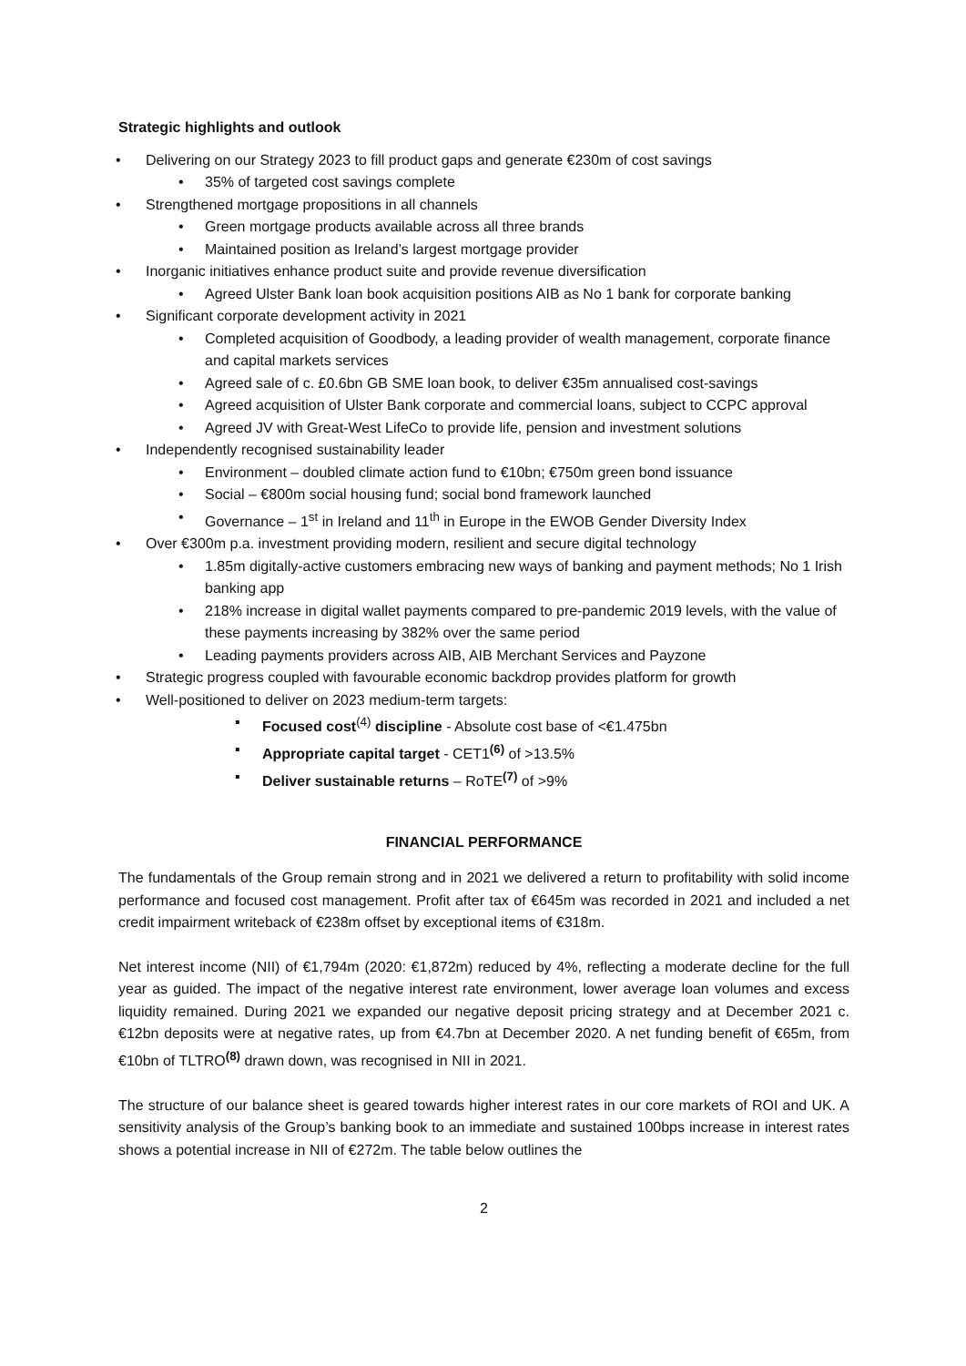Strategic highlights and outlook
Delivering on our Strategy 2023 to fill product gaps and generate €230m of cost savings
35% of targeted cost savings complete
Strengthened mortgage propositions in all channels
Green mortgage products available across all three brands
Maintained position as Ireland’s largest mortgage provider
Inorganic initiatives enhance product suite and provide revenue diversification
Agreed Ulster Bank loan book acquisition positions AIB as No 1 bank for corporate banking
Significant corporate development activity in 2021
Completed acquisition of Goodbody, a leading provider of wealth management, corporate finance and capital markets services
Agreed sale of c. £0.6bn GB SME loan book, to deliver €35m annualised cost-savings
Agreed acquisition of Ulster Bank corporate and commercial loans, subject to CCPC approval
Agreed JV with Great-West LifeCo to provide life, pension and investment solutions
Independently recognised sustainability leader
Environment – doubled climate action fund to €10bn; €750m green bond issuance
Social – €800m social housing fund; social bond framework launched
Governance – 1<sup>st</sup> in Ireland and 11<sup>th</sup> in Europe in the EWOB Gender Diversity Index
Over €300m p.a. investment providing modern, resilient and secure digital technology
1.85m digitally-active customers embracing new ways of banking and payment methods; No 1 Irish banking app
218% increase in digital wallet payments compared to pre-pandemic 2019 levels, with the value of these payments increasing by 382% over the same period
Leading payments providers across AIB, AIB Merchant Services and Payzone
Strategic progress coupled with favourable economic backdrop provides platform for growth
Well-positioned to deliver on 2023 medium-term targets:
Focused cost<sup>(4)</sup> discipline - Absolute cost base of <€1.475bn
Appropriate capital target - CET1<sup>(6)</sup> of >13.5%
Deliver sustainable returns – RoTE<sup>(7)</sup> of >9%
FINANCIAL PERFORMANCE
The fundamentals of the Group remain strong and in 2021 we delivered a return to profitability with solid income performance and focused cost management. Profit after tax of €645m was recorded in 2021 and included a net credit impairment writeback of €238m offset by exceptional items of €318m.
Net interest income (NII) of €1,794m (2020: €1,872m) reduced by 4%, reflecting a moderate decline for the full year as guided. The impact of the negative interest rate environment, lower average loan volumes and excess liquidity remained. During 2021 we expanded our negative deposit pricing strategy and at December 2021 c. €12bn deposits were at negative rates, up from €4.7bn at December 2020. A net funding benefit of €65m, from €10bn of TLTRO<sup>(8)</sup> drawn down, was recognised in NII in 2021.
The structure of our balance sheet is geared towards higher interest rates in our core markets of ROI and UK. A sensitivity analysis of the Group’s banking book to an immediate and sustained 100bps increase in interest rates shows a potential increase in NII of €272m. The table below outlines the
2